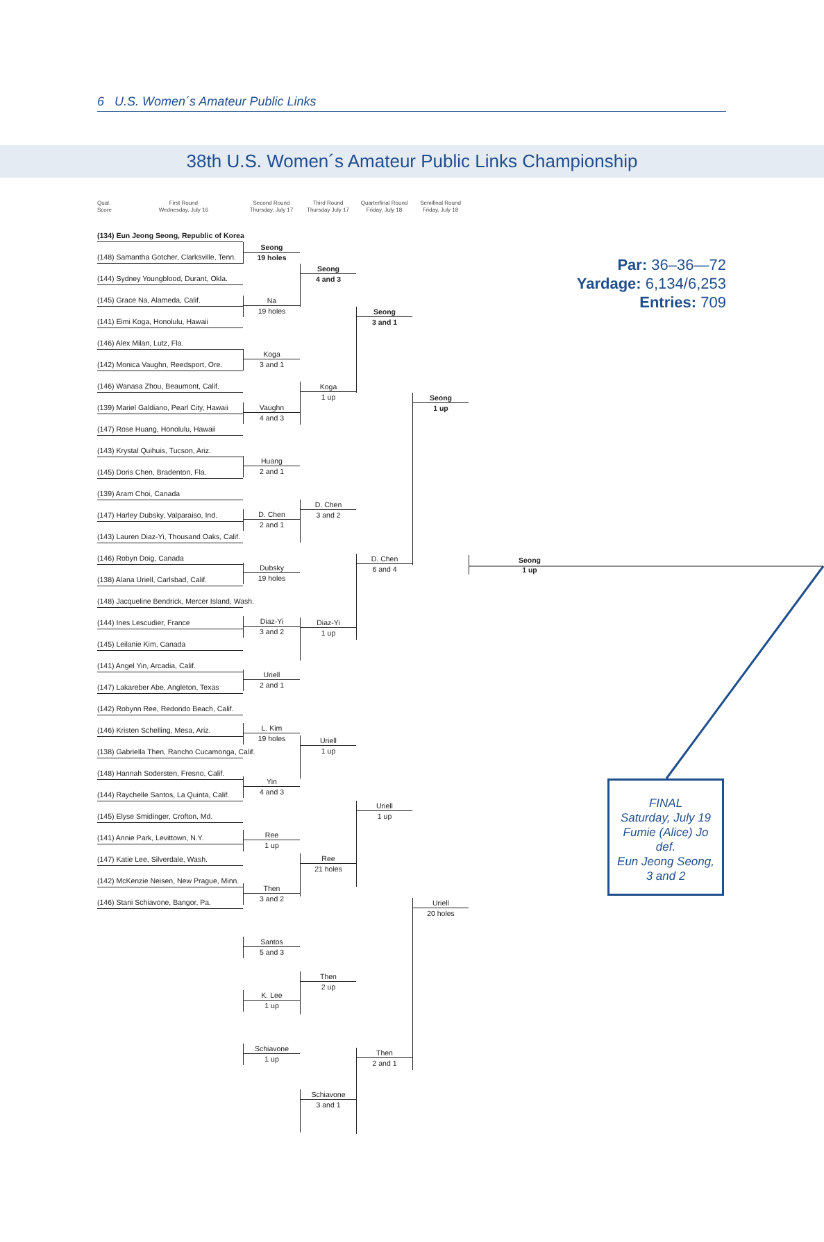6 U.S. Women´s Amateur Public Links
38th U.S. Women´s Amateur Public Links Championship
Qual.
Score First Round
Wednesday, July 16
(134) Eun Jeong Seong, Republic of Korea
(148) Samantha Gotcher, Clarksville, Tenn.
(144) Sydney Youngblood, Durant, Okla.
(145) Grace Na, Alameda, Calif.
(141) Eimi Koga, Honolulu, Hawaii
(146) Alex Milan, Lutz, Fla.
(142) Monica Vaughn, Reedsport, Ore.
(146) Wanasa Zhou, Beaumont, Calif.
(139) Mariel Galdiano, Pearl City, Hawaii
(147) Rose Huang, Honolulu, Hawaii
(143) Krystal Quihuis, Tucson, Ariz.
(145) Doris Chen, Bradenton, Fla.
(139) Aram Choi, Canada
(147) Harley Dubsky, Valparaiso, Ind.
(143) Lauren Diaz-Yi, Thousand Oaks, Calif.
(146) Robyn Doig, Canada
(138) Alana Uriell, Carlsbad, Calif.
(148) Jacqueline Bendrick, Mercer Island, Wash.
(144) Ines Lescudier, France
(145) Leilanie Kim, Canada
(141) Angel Yin, Arcadia, Calif.
(147) Lakareber Abe, Angleton, Texas
(142) Robynn Ree, Redondo Beach, Calif.
(146) Kristen Schelling, Mesa, Ariz.
(138) Gabriella Then, Rancho Cucamonga, Calif.
(148) Hannah Sodersten, Fresno, Calif.
(144) Raychelle Santos, La Quinta, Calif.
(145) Elyse Smidinger, Crofton, Md.
(141) Annie Park, Levittown, N.Y.
(147) Katie Lee, Silverdale, Wash.
(142) McKenzie Neisen, New Prague, Minn.
(146) Stani Schiavone, Bangor, Pa.
Second Round
Thursday, July 17
Seong
19 holes
Na
19 holes
Koga
3 and 1
Vaughn
4 and 3
Huang
2 and 1
D. Chen
2 and 1
Dubsky
19 holes
Diaz-Yi
3 and 2
Uriell
2 and 1
L. Kim
19 holes
Yin
4 and 3
Ree
1 up
Then
3 and 2
Santos
5 and 3
K. Lee
1 up
Schiavone
1 up
Third Round
Thursday July 17
Seong
4 and 3
Koga
1 up
D. Chen
3 and 2
Diaz-Yi
1 up
Uriell
1 up
Ree
21 holes
Then
2 up
Schiavone
3 and 1
Quarterfinal Round
Friday, July 18
Seong
3 and 1
D. Chen
6 and 4
Uriell
1 up
Then
2 and 1
Semifinal Round
Friday, July 18
Seong
1 up
Uriell
20 holes
Seong
1 up
Par: 36–36—72
Yardage: 6,134/6,253
Entries: 709
FINAL
Saturday, July 19
Fumie (Alice) Jo
def.
Eun Jeong Seong,
3 and 2